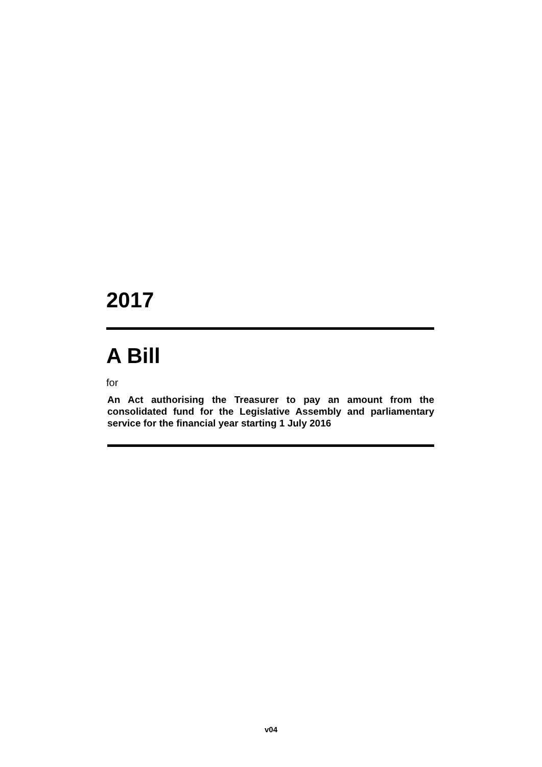2017
A Bill
for
An Act authorising the Treasurer to pay an amount from the consolidated fund for the Legislative Assembly and parliamentary service for the financial year starting 1 July 2016
v04